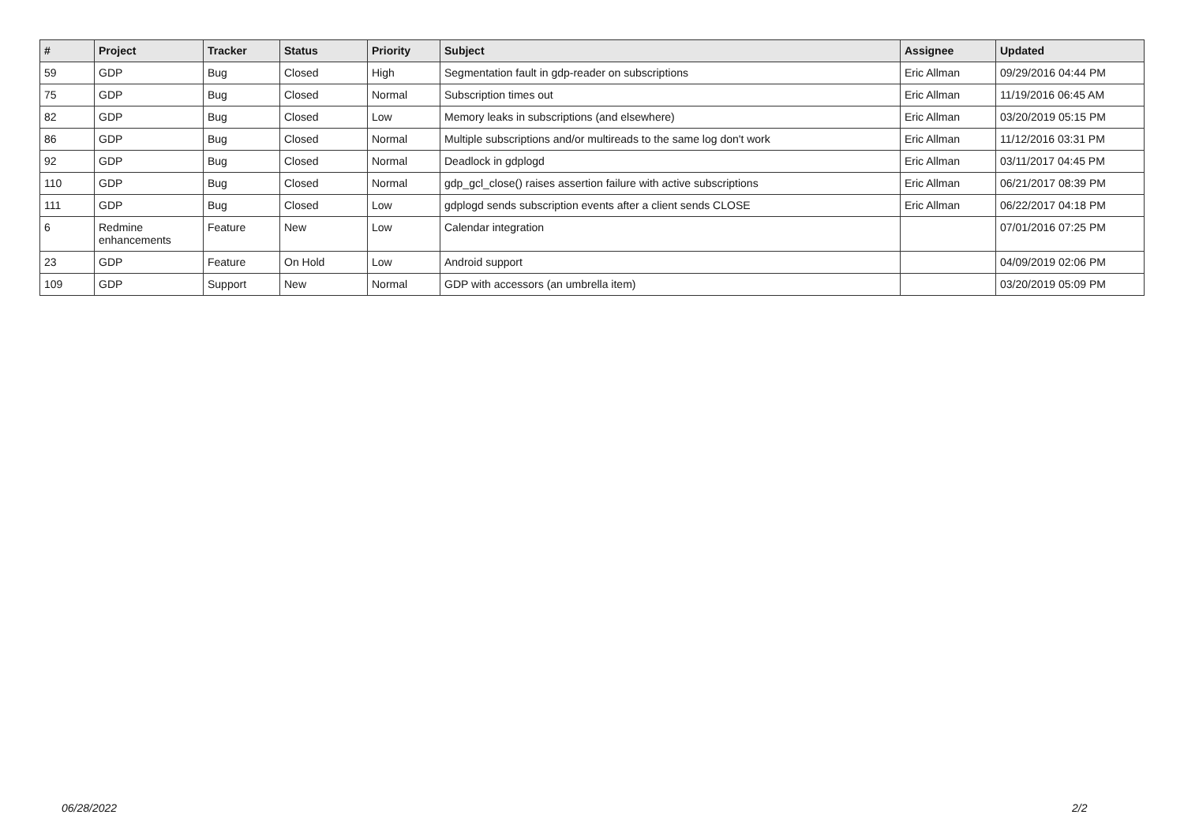| # | Project | Tracker | Status | Priority | Subject | Assignee | Updated |
| --- | --- | --- | --- | --- | --- | --- | --- |
| 59 | GDP | Bug | Closed | High | Segmentation fault in gdp-reader on subscriptions | Eric Allman | 09/29/2016 04:44 PM |
| 75 | GDP | Bug | Closed | Normal | Subscription times out | Eric Allman | 11/19/2016 06:45 AM |
| 82 | GDP | Bug | Closed | Low | Memory leaks in subscriptions (and elsewhere) | Eric Allman | 03/20/2019 05:15 PM |
| 86 | GDP | Bug | Closed | Normal | Multiple subscriptions and/or multireads to the same log don't work | Eric Allman | 11/12/2016 03:31 PM |
| 92 | GDP | Bug | Closed | Normal | Deadlock in gdplogd | Eric Allman | 03/11/2017 04:45 PM |
| 110 | GDP | Bug | Closed | Normal | gdp_gcl_close() raises assertion failure with active subscriptions | Eric Allman | 06/21/2017 08:39 PM |
| 111 | GDP | Bug | Closed | Low | gdplogd sends subscription events after a client sends CLOSE | Eric Allman | 06/22/2017 04:18 PM |
| 6 | Redmine enhancements | Feature | New | Low | Calendar integration | | 07/01/2016 07:25 PM |
| 23 | GDP | Feature | On Hold | Low | Android support | | 04/09/2019 02:06 PM |
| 109 | GDP | Support | New | Normal | GDP with accessors (an umbrella item) | | 03/20/2019 05:09 PM |
06/28/2022 2/2